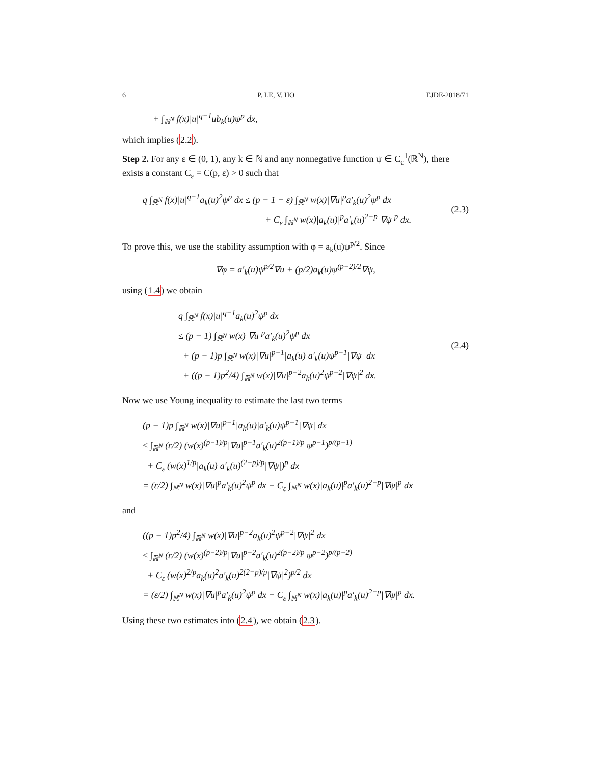6 P. LE, V. HO EJDE-2018/71
+ ∫<sub>ℝ<sup>N</sup></sub> f(x)|u|<sup>q−1</sup>ub<sub>k</sub>(u)ψ<sup>p</sup> dx,
which implies (2.2).
Step 2. For any ε ∈ (0, 1), any k ∈ ℕ and any nonnegative function ψ ∈ C<sub>c</sub><sup>1</sup>(ℝ<sup>N</sup>), there exists a constant C<sub>ε</sub> = C(p, ε) > 0 such that
q ∫<sub>ℝ<sup>N</sup></sub> f(x)|u|<sup>q−1</sup>a<sub>k</sub>(u)<sup>2</sup>ψ<sup>p</sup> dx ≤ (p − 1 + ε) ∫<sub>ℝ<sup>N</sup></sub> w(x)|∇u|<sup>p</sup>a′<sub>k</sub>(u)<sup>2</sup>ψ<sup>p</sup> dx
+ C<sub>ε</sub> ∫<sub>ℝ<sup>N</sup></sub> w(x)|a<sub>k</sub>(u)|<sup>p</sup>a′<sub>k</sub>(u)<sup>2−p</sup>|∇ψ|<sup>p</sup> dx.
(2.3)
To prove this, we use the stability assumption with φ = a<sub>k</sub>(u)ψ<sup>p/2</sup>. Since
∇φ = a′<sub>k</sub>(u)ψ<sup>p/2</sup>∇u + (p/2)a<sub>k</sub>(u)ψ<sup>(p−2)/2</sup>∇ψ,
using (1.4) we obtain
q ∫<sub>ℝ<sup>N</sup></sub> f(x)|u|<sup>q−1</sup>a<sub>k</sub>(u)<sup>2</sup>ψ<sup>p</sup> dx
≤ (p − 1) ∫<sub>ℝ<sup>N</sup></sub> w(x)|∇u|<sup>p</sup>a′<sub>k</sub>(u)<sup>2</sup>ψ<sup>p</sup> dx
+ (p − 1)p ∫<sub>ℝ<sup>N</sup></sub> w(x)|∇u|<sup>p−1</sup>|a<sub>k</sub>(u)|a′<sub>k</sub>(u)ψ<sup>p−1</sup>|∇ψ| dx
+ ((p − 1)p<sup>2</sup>/4) ∫<sub>ℝ<sup>N</sup></sub> w(x)|∇u|<sup>p−2</sup>a<sub>k</sub>(u)<sup>2</sup>ψ<sup>p−2</sup>|∇ψ|<sup>2</sup> dx.
(2.4)
Now we use Young inequality to estimate the last two terms
(p − 1)p ∫<sub>ℝ<sup>N</sup></sub> w(x)|∇u|<sup>p−1</sup>|a<sub>k</sub>(u)|a′<sub>k</sub>(u)ψ<sup>p−1</sup>|∇ψ| dx
≤ ∫<sub>ℝ<sup>N</sup></sub> (ε/2) (w(x)<sup>(p−1)/p</sup>|∇u|<sup>p−1</sup>a′<sub>k</sub>(u)<sup>2(p−1)/p</sup> ψ<sup>p−1</sup>)<sup>p/(p−1)</sup>
+ C<sub>ε</sub> (w(x)<sup>1/p</sup>|a<sub>k</sub>(u)|a′<sub>k</sub>(u)<sup>(2−p)/p</sup>|∇ψ|)<sup>p</sup> dx
= (ε/2) ∫<sub>ℝ<sup>N</sup></sub> w(x)|∇u|<sup>p</sup>a′<sub>k</sub>(u)<sup>2</sup>ψ<sup>p</sup> dx + C<sub>ε</sub> ∫<sub>ℝ<sup>N</sup></sub> w(x)|a<sub>k</sub>(u)|<sup>p</sup>a′<sub>k</sub>(u)<sup>2−p</sup>|∇ψ|<sup>p</sup> dx
and
((p − 1)p<sup>2</sup>/4) ∫<sub>ℝ<sup>N</sup></sub> w(x)|∇u|<sup>p−2</sup>a<sub>k</sub>(u)<sup>2</sup>ψ<sup>p−2</sup>|∇ψ|<sup>2</sup> dx
≤ ∫<sub>ℝ<sup>N</sup></sub> (ε/2) (w(x)<sup>(p−2)/p</sup>|∇u|<sup>p−2</sup>a′<sub>k</sub>(u)<sup>2(p−2)/p</sup> ψ<sup>p−2</sup>)<sup>p/(p−2)</sup>
+ C<sub>ε</sub> (w(x)<sup>2/p</sup>a<sub>k</sub>(u)<sup>2</sup>a′<sub>k</sub>(u)<sup>2(2−p)/p</sup>|∇ψ|<sup>2</sup>)<sup>p/2</sup> dx
= (ε/2) ∫<sub>ℝ<sup>N</sup></sub> w(x)|∇u|<sup>p</sup>a′<sub>k</sub>(u)<sup>2</sup>ψ<sup>p</sup> dx + C<sub>ε</sub> ∫<sub>ℝ<sup>N</sup></sub> w(x)|a<sub>k</sub>(u)|<sup>p</sup>a′<sub>k</sub>(u)<sup>2−p</sup>|∇ψ|<sup>p</sup> dx.
Using these two estimates into (2.4), we obtain (2.3).